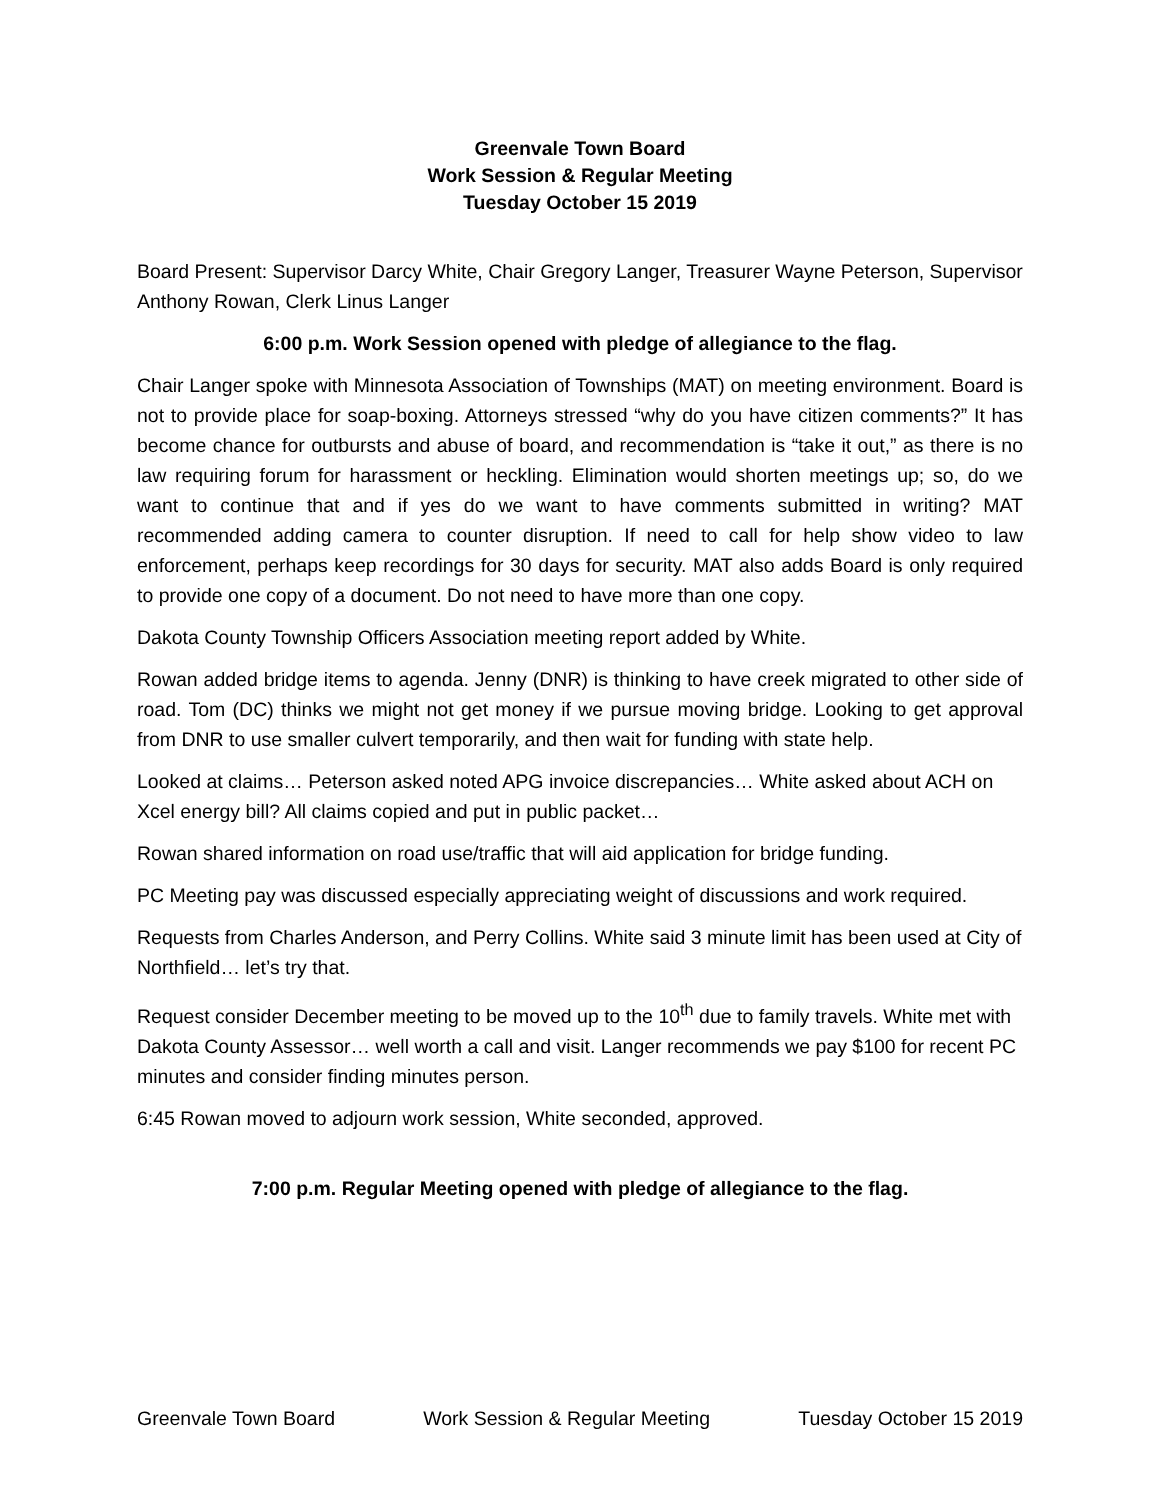Greenvale Town Board
Work Session & Regular Meeting
Tuesday October 15 2019
Board Present: Supervisor Darcy White, Chair Gregory Langer, Treasurer Wayne Peterson, Supervisor Anthony Rowan, Clerk Linus Langer
6:00 p.m. Work Session opened with pledge of allegiance to the flag.
Chair Langer spoke with Minnesota Association of Townships (MAT) on meeting environment. Board is not to provide place for soap-boxing. Attorneys stressed “why do you have citizen comments?” It has become chance for outbursts and abuse of board, and recommendation is “take it out,” as there is no law requiring forum for harassment or heckling. Elimination would shorten meetings up; so, do we want to continue that and if yes do we want to have comments submitted in writing? MAT recommended adding camera to counter disruption. If need to call for help show video to law enforcement, perhaps keep recordings for 30 days for security. MAT also adds Board is only required to provide one copy of a document. Do not need to have more than one copy.
Dakota County Township Officers Association meeting report added by White.
Rowan added bridge items to agenda. Jenny (DNR) is thinking to have creek migrated to other side of road. Tom (DC) thinks we might not get money if we pursue moving bridge. Looking to get approval from DNR to use smaller culvert temporarily, and then wait for funding with state help.
Looked at claims… Peterson asked noted APG invoice discrepancies… White asked about ACH on Xcel energy bill? All claims copied and put in public packet…
Rowan shared information on road use/traffic that will aid application for bridge funding.
PC Meeting pay was discussed especially appreciating weight of discussions and work required.
Requests from Charles Anderson, and Perry Collins. White said 3 minute limit has been used at City of Northfield… let’s try that.
Request consider December meeting to be moved up to the 10<sup>th</sup> due to family travels. White met with Dakota County Assessor… well worth a call and visit. Langer recommends we pay $100 for recent PC minutes and consider finding minutes person.
6:45 Rowan moved to adjourn work session, White seconded, approved.
7:00 p.m. Regular Meeting opened with pledge of allegiance to the flag.
Greenvale Town Board Work Session & Regular Meeting Tuesday October 15 2019